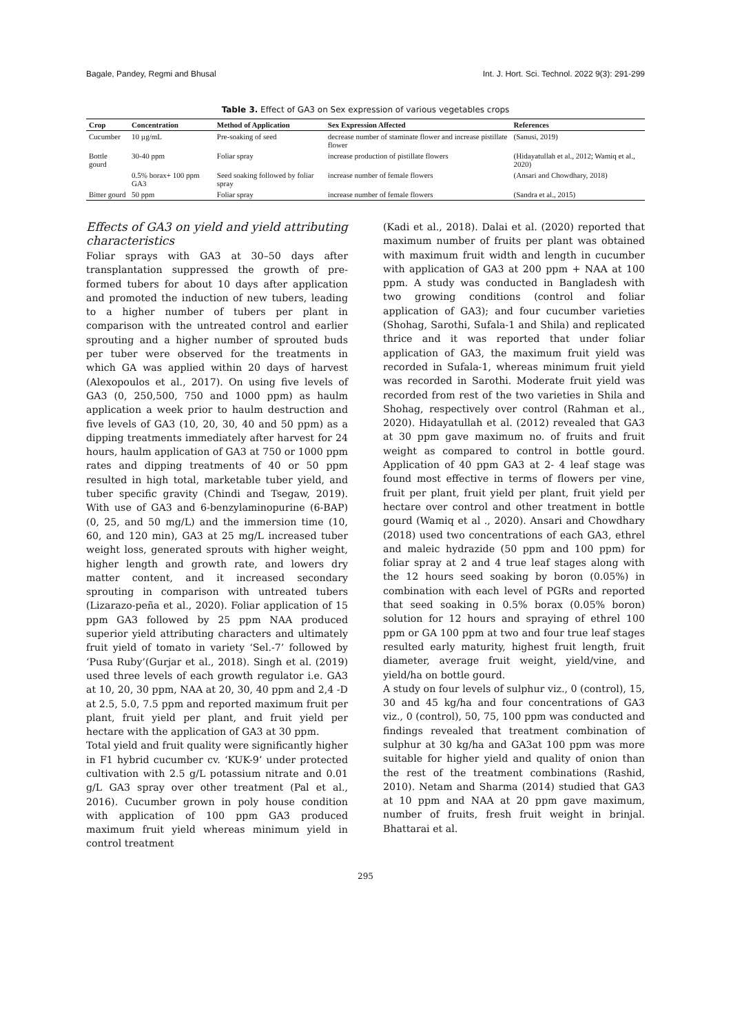Bagale, Pandey, Regmi and Bhusal Int. J. Hort. Sci. Technol. 2022 9(3): 291-299
Table 3. Effect of GA3 on Sex expression of various vegetables crops
| Crop | Concentration | Method of Application | Sex Expression Affected | References |
| --- | --- | --- | --- | --- |
| Cucumber | 10 µg/mL | Pre-soaking of seed | decrease number of staminate flower and increase pistillate flower | (Sanusi, 2019) |
| Bottle gourd | 30-40 ppm | Foliar spray | increase production of pistillate flowers | (Hidayatullah et al., 2012; Wamiq et al., 2020) |
| | 0.5% borax+ 100 ppm GA3 | Seed soaking followed by foliar spray | increase number of female flowers | (Ansari and Chowdhary, 2018) |
| Bitter gourd | 50 ppm | Foliar spray | increase number of female flowers | (Sandra et al., 2015) |
Effects of GA3 on yield and yield attributing characteristics
Foliar sprays with GA3 at 30–50 days after transplantation suppressed the growth of pre-formed tubers for about 10 days after application and promoted the induction of new tubers, leading to a higher number of tubers per plant in comparison with the untreated control and earlier sprouting and a higher number of sprouted buds per tuber were observed for the treatments in which GA was applied within 20 days of harvest (Alexopoulos et al., 2017). On using five levels of GA3 (0, 250,500, 750 and 1000 ppm) as haulm application a week prior to haulm destruction and five levels of GA3 (10, 20, 30, 40 and 50 ppm) as a dipping treatments immediately after harvest for 24 hours, haulm application of GA3 at 750 or 1000 ppm rates and dipping treatments of 40 or 50 ppm resulted in high total, marketable tuber yield, and tuber specific gravity (Chindi and Tsegaw, 2019). With use of GA3 and 6-benzylaminopurine (6-BAP) (0, 25, and 50 mg/L) and the immersion time (10, 60, and 120 min), GA3 at 25 mg/L increased tuber weight loss, generated sprouts with higher weight, higher length and growth rate, and lowers dry matter content, and it increased secondary sprouting in comparison with untreated tubers (Lizarazo-peña et al., 2020). Foliar application of 15 ppm GA3 followed by 25 ppm NAA produced superior yield attributing characters and ultimately fruit yield of tomato in variety ‘Sel.-7’ followed by ‘Pusa Ruby’(Gurjar et al., 2018). Singh et al. (2019) used three levels of each growth regulator i.e. GA3 at 10, 20, 30 ppm, NAA at 20, 30, 40 ppm and 2,4 -D at 2.5, 5.0, 7.5 ppm and reported maximum fruit per plant, fruit yield per plant, and fruit yield per hectare with the application of GA3 at 30 ppm.
Total yield and fruit quality were significantly higher in F1 hybrid cucumber cv. ‘KUK-9’ under protected cultivation with 2.5 g/L potassium nitrate and 0.01 g/L GA3 spray over other treatment (Pal et al., 2016). Cucumber grown in poly house condition with application of 100 ppm GA3 produced maximum fruit yield whereas minimum yield in control treatment
(Kadi et al., 2018). Dalai et al. (2020) reported that maximum number of fruits per plant was obtained with maximum fruit width and length in cucumber with application of GA3 at 200 ppm + NAA at 100 ppm. A study was conducted in Bangladesh with two growing conditions (control and foliar application of GA3); and four cucumber varieties (Shohag, Sarothi, Sufala-1 and Shila) and replicated thrice and it was reported that under foliar application of GA3, the maximum fruit yield was recorded in Sufala-1, whereas minimum fruit yield was recorded in Sarothi. Moderate fruit yield was recorded from rest of the two varieties in Shila and Shohag, respectively over control (Rahman et al., 2020). Hidayatullah et al. (2012) revealed that GA3 at 30 ppm gave maximum no. of fruits and fruit weight as compared to control in bottle gourd. Application of 40 ppm GA3 at 2- 4 leaf stage was found most effective in terms of flowers per vine, fruit per plant, fruit yield per plant, fruit yield per hectare over control and other treatment in bottle gourd (Wamiq et al ., 2020). Ansari and Chowdhary (2018) used two concentrations of each GA3, ethrel and maleic hydrazide (50 ppm and 100 ppm) for foliar spray at 2 and 4 true leaf stages along with the 12 hours seed soaking by boron (0.05%) in combination with each level of PGRs and reported that seed soaking in 0.5% borax (0.05% boron) solution for 12 hours and spraying of ethrel 100 ppm or GA 100 ppm at two and four true leaf stages resulted early maturity, highest fruit length, fruit diameter, average fruit weight, yield/vine, and yield/ha on bottle gourd.
A study on four levels of sulphur viz., 0 (control), 15, 30 and 45 kg/ha and four concentrations of GA3 viz., 0 (control), 50, 75, 100 ppm was conducted and findings revealed that treatment combination of sulphur at 30 kg/ha and GA3at 100 ppm was more suitable for higher yield and quality of onion than the rest of the treatment combinations (Rashid, 2010). Netam and Sharma (2014) studied that GA3 at 10 ppm and NAA at 20 ppm gave maximum, number of fruits, fresh fruit weight in brinjal. Bhattarai et al.
295